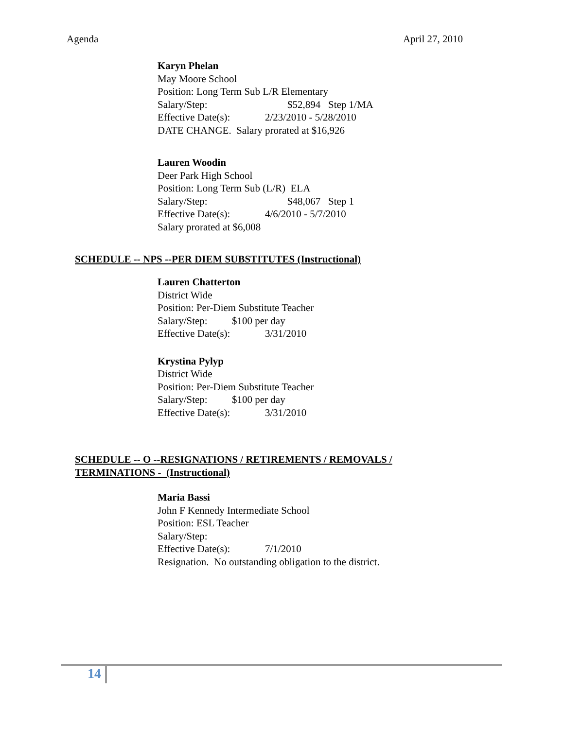Agenda April 27, 2010
Karyn Phelan
May Moore School
Position: Long Term Sub L/R Elementary
Salary/Step: $52,894 Step 1/MA
Effective Date(s): 2/23/2010 - 5/28/2010
DATE CHANGE. Salary prorated at $16,926
Lauren Woodin
Deer Park High School
Position: Long Term Sub (L/R) ELA
Salary/Step: $48,067 Step 1
Effective Date(s): 4/6/2010 - 5/7/2010
Salary prorated at $6,008
SCHEDULE -- NPS --PER DIEM SUBSTITUTES (Instructional)
Lauren Chatterton
District Wide
Position: Per-Diem Substitute Teacher
Salary/Step: $100 per day
Effective Date(s): 3/31/2010
Krystina Pylyp
District Wide
Position: Per-Diem Substitute Teacher
Salary/Step: $100 per day
Effective Date(s): 3/31/2010
SCHEDULE -- O --RESIGNATIONS / RETIREMENTS / REMOVALS /
TERMINATIONS - (Instructional)
Maria Bassi
John F Kennedy Intermediate School
Position: ESL Teacher
Salary/Step:
Effective Date(s): 7/1/2010
Resignation. No outstanding obligation to the district.
14